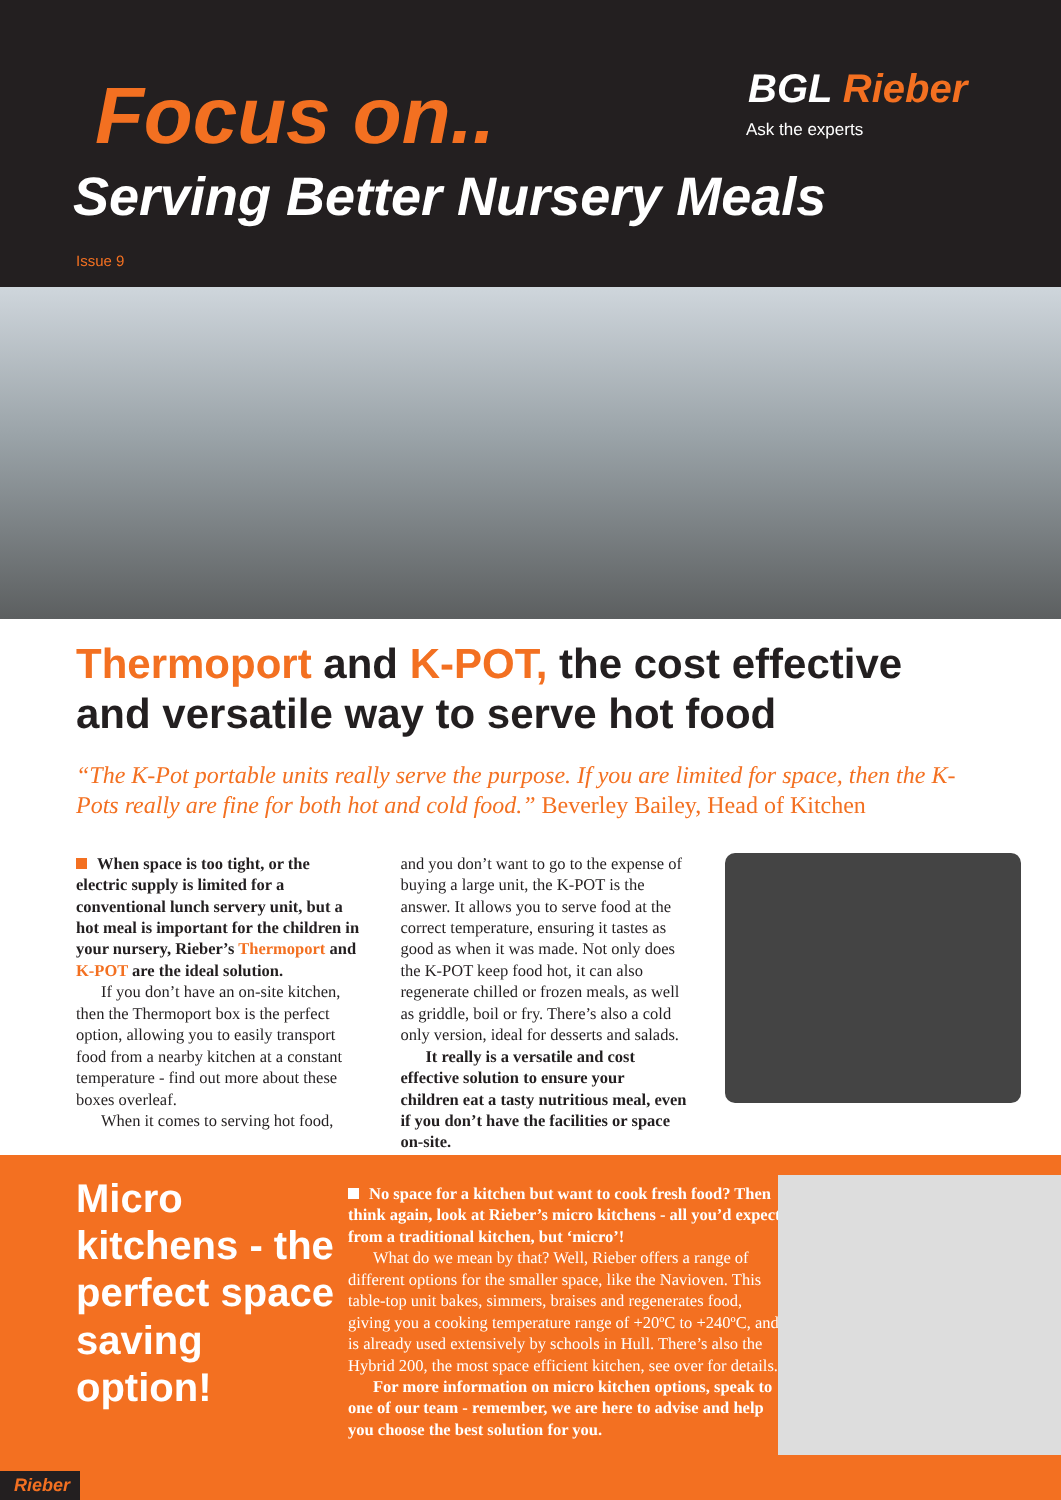Focus on.. BGL Rieber
Ask the experts
Serving Better Nursery Meals
Issue 9
Thermoport and K-POT, the cost effective and versatile way to serve hot food
“The K-Pot portable units really serve the purpose. If you are limited for space, then the K-Pots really are fine for both hot and cold food.” Beverley Bailey, Head of Kitchen
When space is too tight, or the electric supply is limited for a conventional lunch servery unit, but a hot meal is important for the children in your nursery, Rieber’s Thermoport and K-POT are the ideal solution.
If you don’t have an on-site kitchen, then the Thermoport box is the perfect option, allowing you to easily transport food from a nearby kitchen at a constant temperature - find out more about these boxes overleaf.
When it comes to serving hot food,
and you don’t want to go to the expense of buying a large unit, the K-POT is the answer. It allows you to serve food at the correct temperature, ensuring it tastes as good as when it was made. Not only does the K-POT keep food hot, it can also regenerate chilled or frozen meals, as well as griddle, boil or fry. There’s also a cold only version, ideal for desserts and salads.
It really is a versatile and cost effective solution to ensure your children eat a tasty nutritious meal, even if you don’t have the facilities or space on-site.
Micro kitchens - the perfect space saving option!
No space for a kitchen but want to cook fresh food? Then think again, look at Rieber’s micro kitchens - all you’d expect from a traditional kitchen, but ‘micro’!
What do we mean by that? Well, Rieber offers a range of different options for the smaller space, like the Navioven. This table-top unit bakes, simmers, braises and regenerates food, giving you a cooking temperature range of +20ºC to +240ºC, and is already used extensively by schools in Hull. There’s also the Hybrid 200, the most space efficient kitchen, see over for details.
For more information on micro kitchen options, speak to one of our team - remember, we are here to advise and help you choose the best solution for you.
Rieber